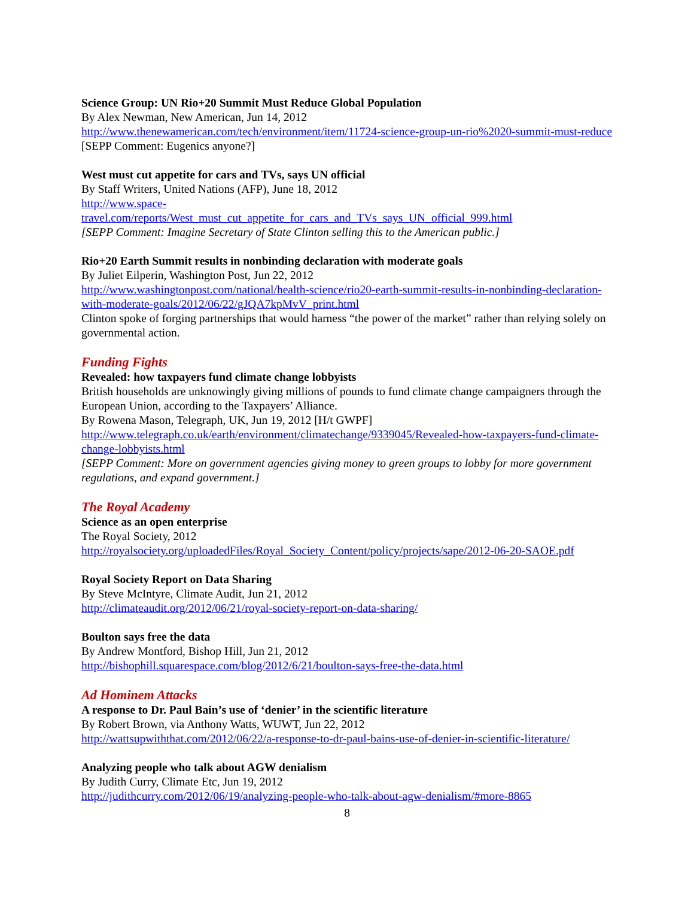Science Group: UN Rio+20 Summit Must Reduce Global Population
By Alex Newman, New American, Jun 14, 2012
http://www.thenewamerican.com/tech/environment/item/11724-science-group-un-rio%2020-summit-must-reduce
[SEPP Comment: Eugenics anyone?]
West must cut appetite for cars and TVs, says UN official
By Staff Writers, United Nations (AFP), June 18, 2012
http://www.space-
travel.com/reports/West_must_cut_appetite_for_cars_and_TVs_says_UN_official_999.html
[SEPP Comment: Imagine Secretary of State Clinton selling this to the American public.]
Rio+20 Earth Summit results in nonbinding declaration with moderate goals
By Juliet Eilperin, Washington Post, Jun 22, 2012
http://www.washingtonpost.com/national/health-science/rio20-earth-summit-results-in-nonbinding-declaration-with-moderate-goals/2012/06/22/gJQA7kpMvV_print.html
Clinton spoke of forging partnerships that would harness “the power of the market” rather than relying solely on governmental action.
Funding Fights
Revealed: how taxpayers fund climate change lobbyists
British households are unknowingly giving millions of pounds to fund climate change campaigners through the European Union, according to the Taxpayers’ Alliance.
By Rowena Mason, Telegraph, UK, Jun 19, 2012 [H/t GWPF]
http://www.telegraph.co.uk/earth/environment/climatechange/9339045/Revealed-how-taxpayers-fund-climate-change-lobbyists.html
[SEPP Comment: More on government agencies giving money to green groups to lobby for more government regulations, and expand government.]
The Royal Academy
Science as an open enterprise
The Royal Society, 2012
http://royalsociety.org/uploadedFiles/Royal_Society_Content/policy/projects/sape/2012-06-20-SAOE.pdf
Royal Society Report on Data Sharing
By Steve McIntyre, Climate Audit, Jun 21, 2012
http://climateaudit.org/2012/06/21/royal-society-report-on-data-sharing/
Boulton says free the data
By Andrew Montford, Bishop Hill, Jun 21, 2012
http://bishophill.squarespace.com/blog/2012/6/21/boulton-says-free-the-data.html
Ad Hominem Attacks
A response to Dr. Paul Bain’s use of ‘denier’ in the scientific literature
By Robert Brown, via Anthony Watts, WUWT, Jun 22, 2012
http://wattsupwiththat.com/2012/06/22/a-response-to-dr-paul-bains-use-of-denier-in-scientific-literature/
Analyzing people who talk about AGW denialism
By Judith Curry, Climate Etc, Jun 19, 2012
http://judithcurry.com/2012/06/19/analyzing-people-who-talk-about-agw-denialism/#more-8865
8